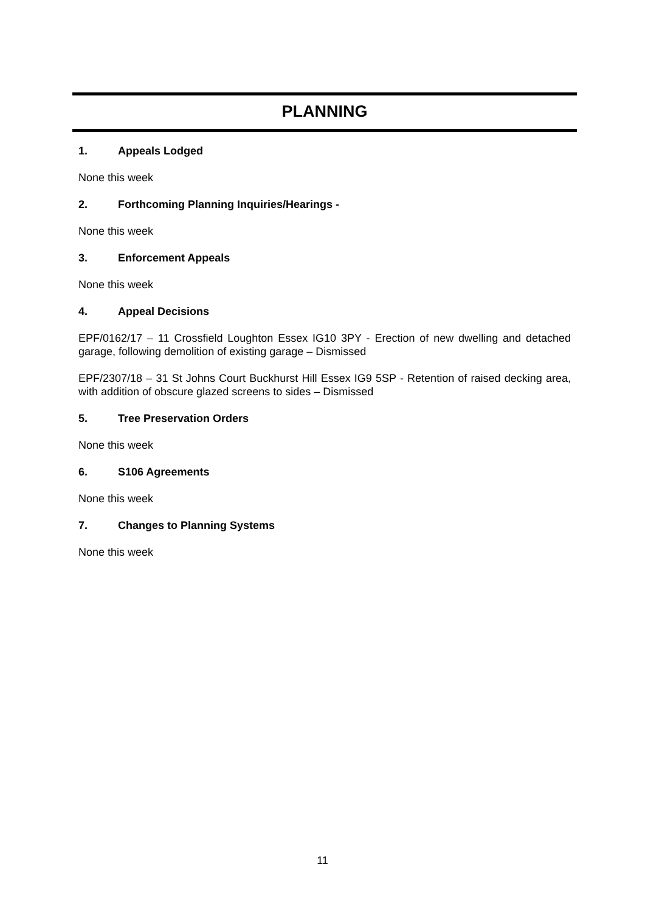PLANNING
1. Appeals Lodged
None this week
2. Forthcoming Planning Inquiries/Hearings -
None this week
3. Enforcement Appeals
None this week
4. Appeal Decisions
EPF/0162/17 – 11 Crossfield Loughton Essex IG10 3PY - Erection of new dwelling and detached garage, following demolition of existing garage – Dismissed
EPF/2307/18 – 31 St Johns Court Buckhurst Hill Essex IG9 5SP - Retention of raised decking area, with addition of obscure glazed screens to sides – Dismissed
5. Tree Preservation Orders
None this week
6. S106 Agreements
None this week
7. Changes to Planning Systems
None this week
11